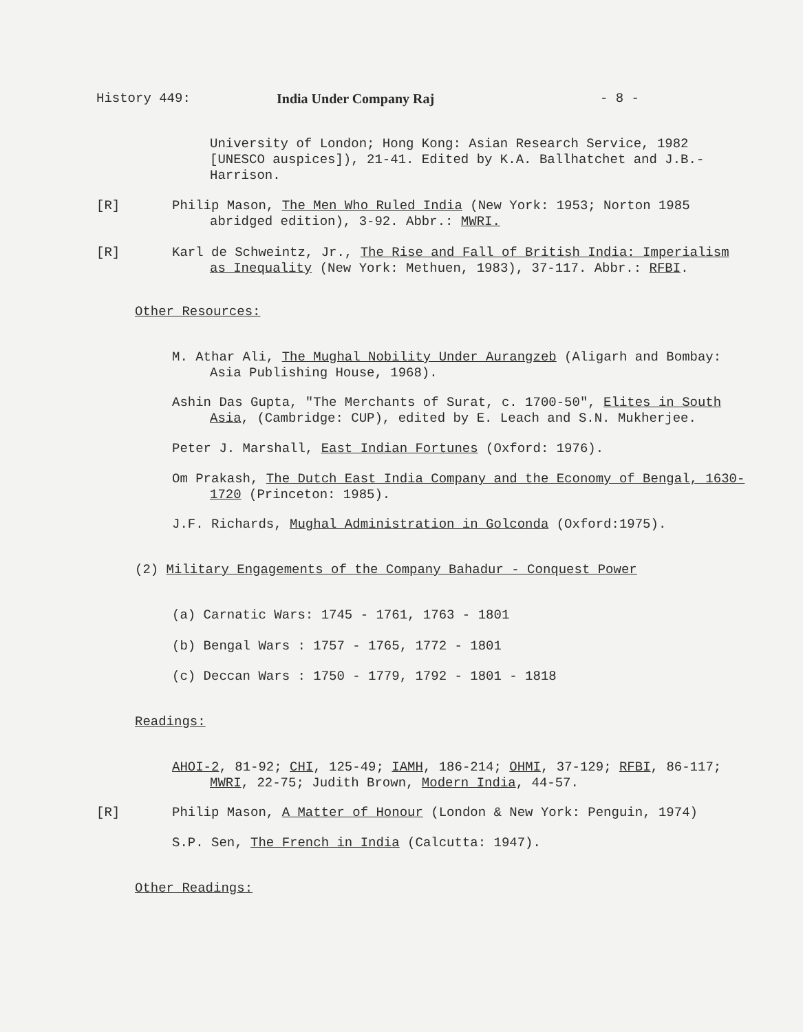History 449: India Under Company Raj - 8 -
University of London; Hong Kong: Asian Research Service, 1982 [UNESCO auspices]), 21-41. Edited by K.A. Ballhatchet and J.B.-Harrison.
[R]
Philip Mason, The Men Who Ruled India (New York: 1953; Norton 1985 abridged edition), 3-92. Abbr.: MWRI.
[R]
Karl de Schweintz, Jr., The Rise and Fall of British India: Imperialism as Inequality (New York: Methuen, 1983), 37-117. Abbr.: RFBI.
Other Resources:
M. Athar Ali, The Mughal Nobility Under Aurangzeb (Aligarh and Bombay: Asia Publishing House, 1968).
Ashin Das Gupta, "The Merchants of Surat, c. 1700-50", Elites in South Asia, (Cambridge: CUP), edited by E. Leach and S.N. Mukherjee.
Peter J. Marshall, East Indian Fortunes (Oxford: 1976).
Om Prakash, The Dutch East India Company and the Economy of Bengal, 1630-1720 (Princeton: 1985).
J.F. Richards, Mughal Administration in Golconda (Oxford:1975).
(2) Military Engagements of the Company Bahadur - Conquest Power
(a) Carnatic Wars: 1745 - 1761, 1763 - 1801
(b) Bengal Wars : 1757 - 1765, 1772 - 1801
(c) Deccan Wars : 1750 - 1779, 1792 - 1801 - 1818
Readings:
AHOI-2, 81-92; CHI, 125-49; IAMH, 186-214; OHMI, 37-129; RFBI, 86-117; MWRI, 22-75; Judith Brown, Modern India, 44-57.
[R] Philip Mason, A Matter of Honour (London & New York: Penguin, 1974)
S.P. Sen, The French in India (Calcutta: 1947).
Other Readings: